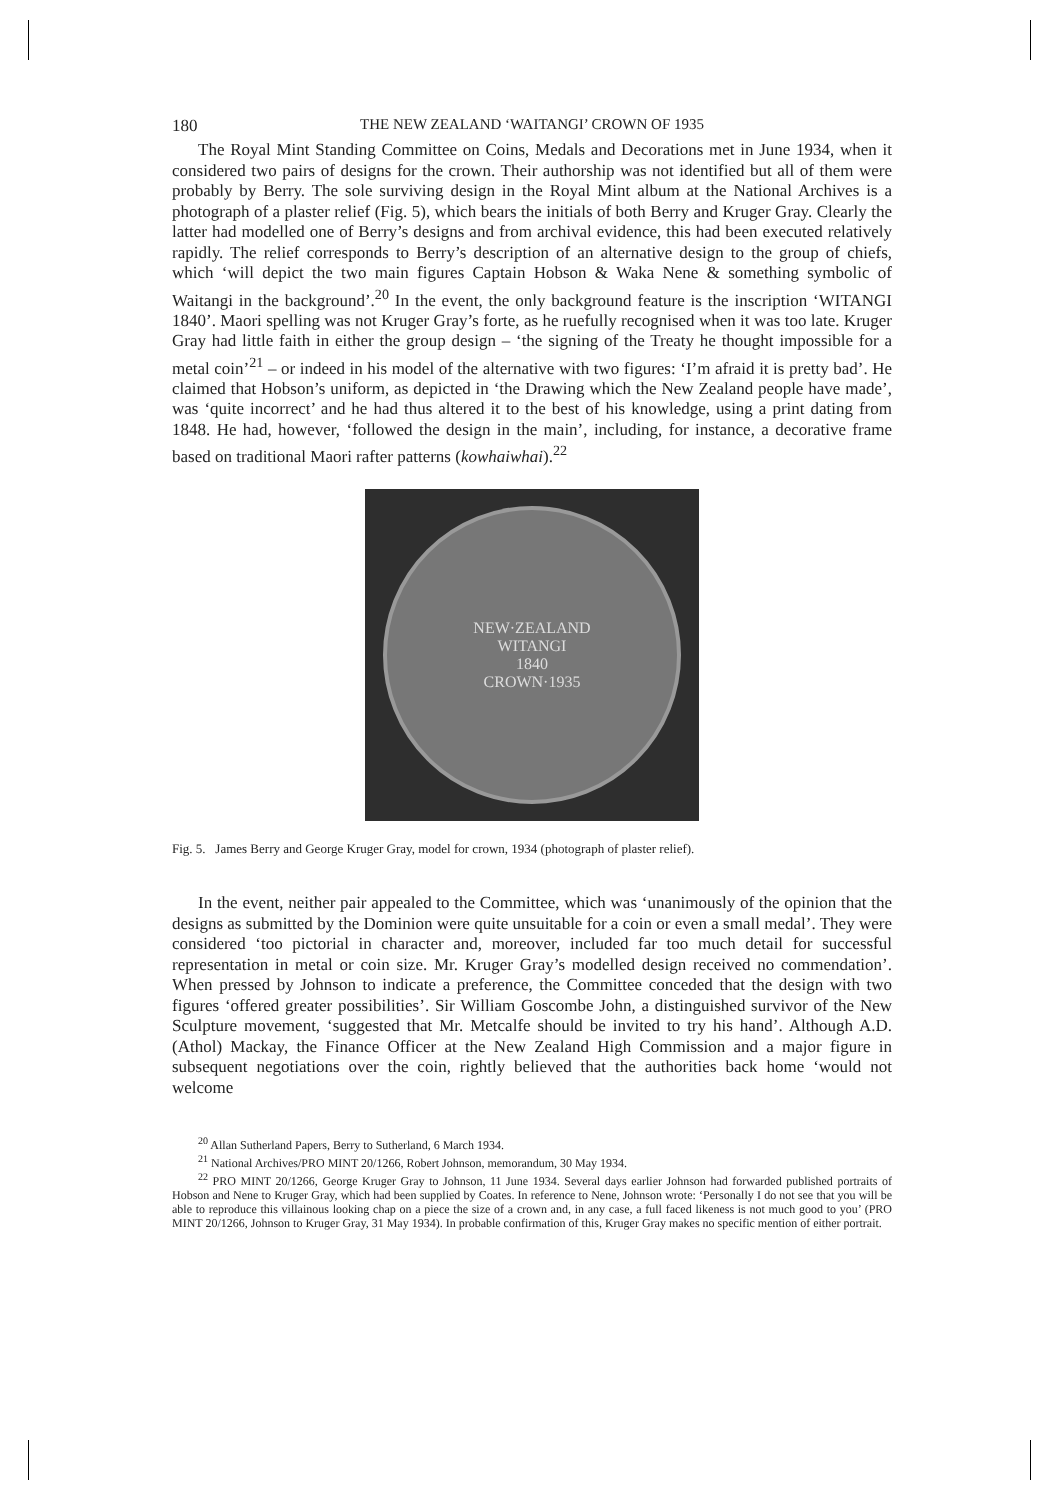180 THE NEW ZEALAND ‘WAITANGI’ CROWN OF 1935
The Royal Mint Standing Committee on Coins, Medals and Decorations met in June 1934, when it considered two pairs of designs for the crown. Their authorship was not identified but all of them were probably by Berry. The sole surviving design in the Royal Mint album at the National Archives is a photograph of a plaster relief (Fig. 5), which bears the initials of both Berry and Kruger Gray. Clearly the latter had modelled one of Berry’s designs and from archival evidence, this had been executed relatively rapidly. The relief corresponds to Berry’s description of an alternative design to the group of chiefs, which ‘will depict the two main figures Captain Hobson & Waka Nene & something symbolic of Waitangi in the background’.<sup>20</sup> In the event, the only background feature is the inscription ‘WITANGI 1840’. Maori spelling was not Kruger Gray’s forte, as he ruefully recognised when it was too late. Kruger Gray had little faith in either the group design – ‘the signing of the Treaty he thought impossible for a metal coin’<sup>21</sup> – or indeed in his model of the alternative with two figures: ‘I’m afraid it is pretty bad’. He claimed that Hobson’s uniform, as depicted in ‘the Drawing which the New Zealand people have made’, was ‘quite incorrect’ and he had thus altered it to the best of his knowledge, using a print dating from 1848. He had, however, ‘followed the design in the main’, including, for instance, a decorative frame based on traditional Maori rafter patterns (kowhaiwhai).<sup>22</sup>
NEW·ZEALAND
WITANGI
1840
CROWN·1935
Fig. 5. James Berry and George Kruger Gray, model for crown, 1934 (photograph of plaster relief).
In the event, neither pair appealed to the Committee, which was ‘unanimously of the opinion that the designs as submitted by the Dominion were quite unsuitable for a coin or even a small medal’. They were considered ‘too pictorial in character and, moreover, included far too much detail for successful representation in metal or coin size. Mr. Kruger Gray’s modelled design received no commendation’. When pressed by Johnson to indicate a preference, the Committee conceded that the design with two figures ‘offered greater possibilities’. Sir William Goscombe John, a distinguished survivor of the New Sculpture movement, ‘suggested that Mr. Metcalfe should be invited to try his hand’. Although A.D. (Athol) Mackay, the Finance Officer at the New Zealand High Commission and a major figure in subsequent negotiations over the coin, rightly believed that the authorities back home ‘would not welcome
<sup>20</sup> Allan Sutherland Papers, Berry to Sutherland, 6 March 1934.
<sup>21</sup> National Archives/PRO MINT 20/1266, Robert Johnson, memorandum, 30 May 1934.
<sup>22</sup> PRO MINT 20/1266, George Kruger Gray to Johnson, 11 June 1934. Several days earlier Johnson had forwarded published portraits of Hobson and Nene to Kruger Gray, which had been supplied by Coates. In reference to Nene, Johnson wrote: ‘Personally I do not see that you will be able to reproduce this villainous looking chap on a piece the size of a crown and, in any case, a full faced likeness is not much good to you’ (PRO MINT 20/1266, Johnson to Kruger Gray, 31 May 1934). In probable confirmation of this, Kruger Gray makes no specific mention of either portrait.